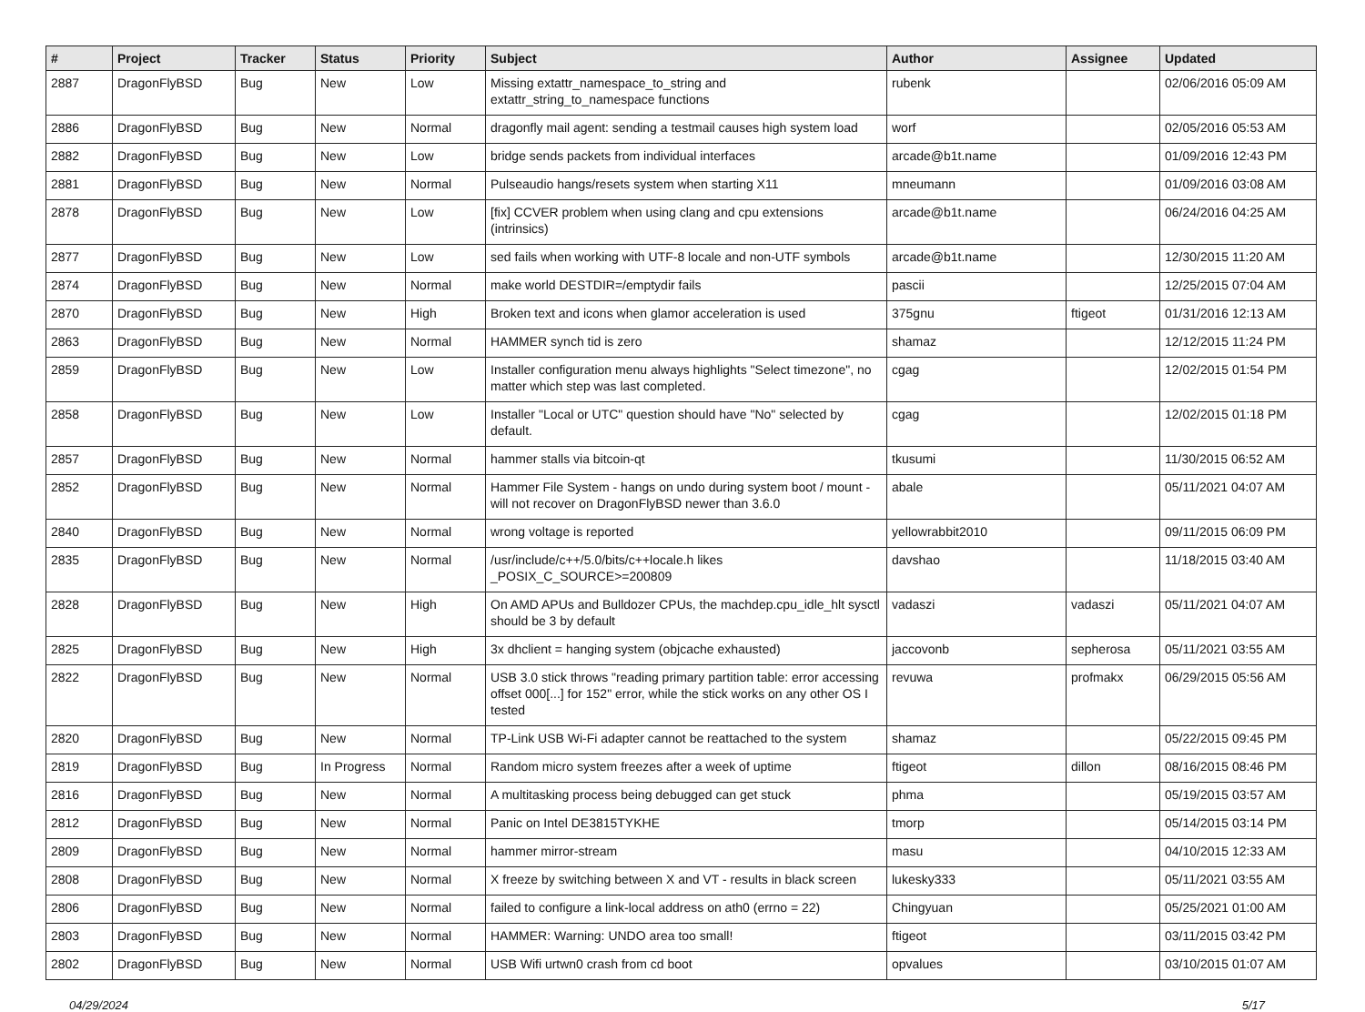| # | Project | Tracker | Status | Priority | Subject | Author | Assignee | Updated |
| --- | --- | --- | --- | --- | --- | --- | --- | --- |
| 2887 | DragonFlyBSD | Bug | New | Low | Missing extattr_namespace_to_string and extattr_string_to_namespace functions | rubenk | | 02/06/2016 05:09 AM |
| 2886 | DragonFlyBSD | Bug | New | Normal | dragonfly mail agent: sending a testmail causes high system load | worf | | 02/05/2016 05:53 AM |
| 2882 | DragonFlyBSD | Bug | New | Low | bridge sends packets from individual interfaces | arcade@b1t.name | | 01/09/2016 12:43 PM |
| 2881 | DragonFlyBSD | Bug | New | Normal | Pulseaudio hangs/resets system when starting X11 | mneumann | | 01/09/2016 03:08 AM |
| 2878 | DragonFlyBSD | Bug | New | Low | [fix] CCVER problem when using clang and cpu extensions (intrinsics) | arcade@b1t.name | | 06/24/2016 04:25 AM |
| 2877 | DragonFlyBSD | Bug | New | Low | sed fails when working with UTF-8 locale and non-UTF symbols | arcade@b1t.name | | 12/30/2015 11:20 AM |
| 2874 | DragonFlyBSD | Bug | New | Normal | make world DESTDIR=/emptydir fails | pascii | | 12/25/2015 07:04 AM |
| 2870 | DragonFlyBSD | Bug | New | High | Broken text and icons when glamor acceleration is used | 375gnu | ftigeot | 01/31/2016 12:13 AM |
| 2863 | DragonFlyBSD | Bug | New | Normal | HAMMER synch tid is zero | shamaz | | 12/12/2015 11:24 PM |
| 2859 | DragonFlyBSD | Bug | New | Low | Installer configuration menu always highlights "Select timezone", no matter which step was last completed. | cgag | | 12/02/2015 01:54 PM |
| 2858 | DragonFlyBSD | Bug | New | Low | Installer "Local or UTC" question should have "No" selected by default. | cgag | | 12/02/2015 01:18 PM |
| 2857 | DragonFlyBSD | Bug | New | Normal | hammer stalls via bitcoin-qt | tkusumi | | 11/30/2015 06:52 AM |
| 2852 | DragonFlyBSD | Bug | New | Normal | Hammer File System - hangs on undo during system boot / mount - will not recover on DragonFlyBSD newer than 3.6.0 | abale | | 05/11/2021 04:07 AM |
| 2840 | DragonFlyBSD | Bug | New | Normal | wrong voltage is reported | yellowrabbit2010 | | 09/11/2015 06:09 PM |
| 2835 | DragonFlyBSD | Bug | New | Normal | /usr/include/c++/5.0/bits/c++locale.h likes _POSIX_C_SOURCE>=200809 | davshao | | 11/18/2015 03:40 AM |
| 2828 | DragonFlyBSD | Bug | New | High | On AMD APUs and Bulldozer CPUs, the machdep.cpu_idle_hlt sysctl should be 3 by default | vadaszi | vadaszi | 05/11/2021 04:07 AM |
| 2825 | DragonFlyBSD | Bug | New | High | 3x dhclient = hanging system (objcache exhausted) | jaccovonb | sepherosa | 05/11/2021 03:55 AM |
| 2822 | DragonFlyBSD | Bug | New | Normal | USB 3.0 stick throws "reading primary partition table: error accessing offset 000[...] for 152" error, while the stick works on any other OS I tested | revuwa | profmakx | 06/29/2015 05:56 AM |
| 2820 | DragonFlyBSD | Bug | New | Normal | TP-Link USB Wi-Fi adapter cannot be reattached to the system | shamaz | | 05/22/2015 09:45 PM |
| 2819 | DragonFlyBSD | Bug | In Progress | Normal | Random micro system freezes after a week of uptime | ftigeot | dillon | 08/16/2015 08:46 PM |
| 2816 | DragonFlyBSD | Bug | New | Normal | A multitasking process being debugged can get stuck | phma | | 05/19/2015 03:57 AM |
| 2812 | DragonFlyBSD | Bug | New | Normal | Panic on Intel DE3815TYKHE | tmorp | | 05/14/2015 03:14 PM |
| 2809 | DragonFlyBSD | Bug | New | Normal | hammer mirror-stream | masu | | 04/10/2015 12:33 AM |
| 2808 | DragonFlyBSD | Bug | New | Normal | X freeze by switching between X and VT - results in black screen | lukesky333 | | 05/11/2021 03:55 AM |
| 2806 | DragonFlyBSD | Bug | New | Normal | failed to configure a link-local address on ath0 (errno = 22) | Chingyuan | | 05/25/2021 01:00 AM |
| 2803 | DragonFlyBSD | Bug | New | Normal | HAMMER: Warning: UNDO area too small! | ftigeot | | 03/11/2015 03:42 PM |
| 2802 | DragonFlyBSD | Bug | New | Normal | USB Wifi urtwn0 crash from cd boot | opvalues | | 03/10/2015 01:07 AM |
04/29/2024 5/17